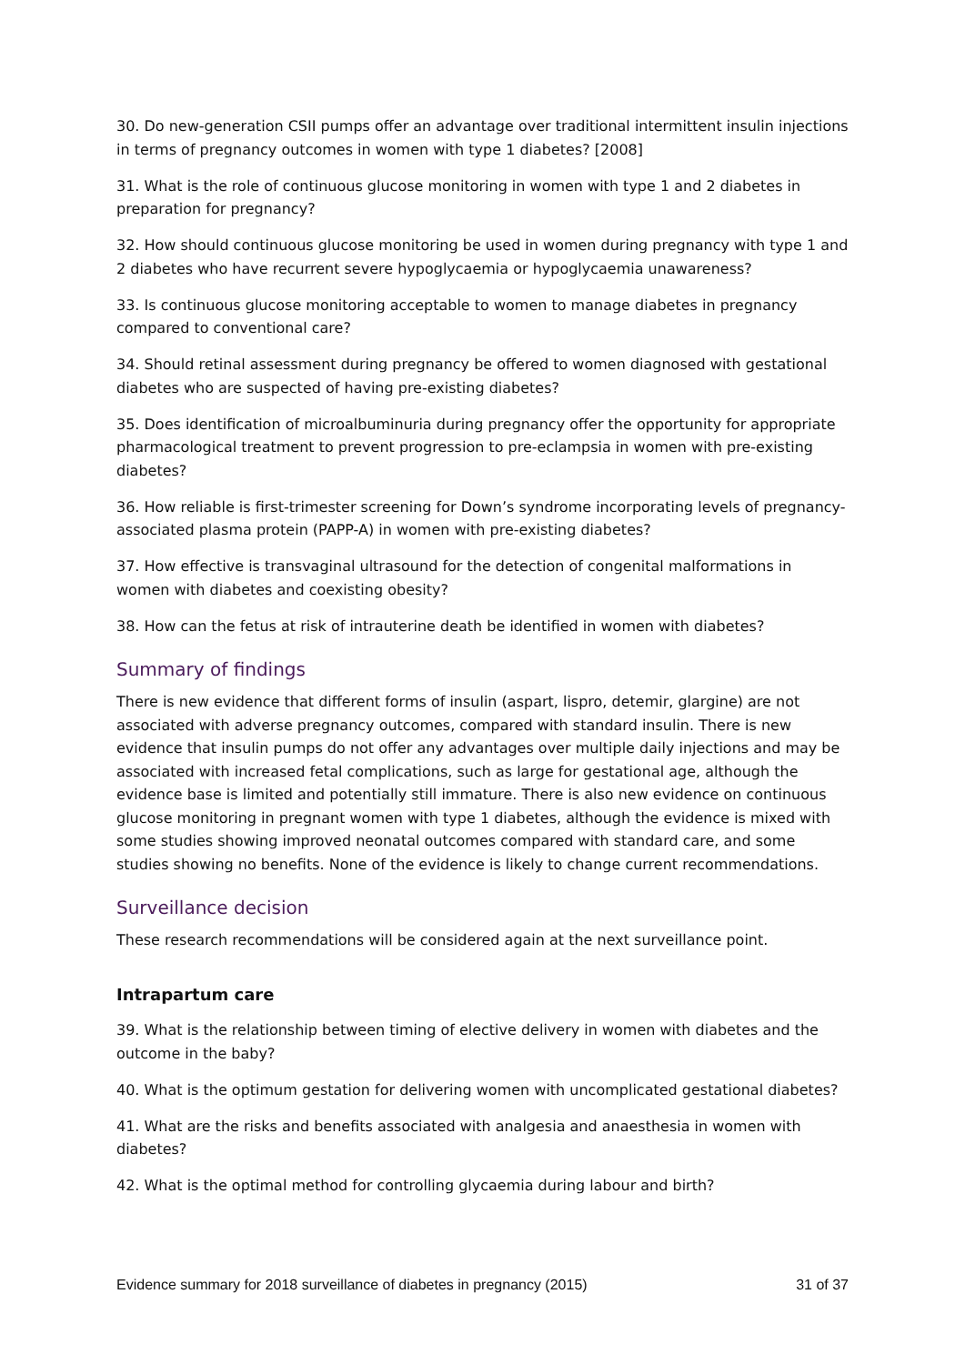30. Do new-generation CSII pumps offer an advantage over traditional intermittent insulin injections in terms of pregnancy outcomes in women with type 1 diabetes? [2008]
31. What is the role of continuous glucose monitoring in women with type 1 and 2 diabetes in preparation for pregnancy?
32. How should continuous glucose monitoring be used in women during pregnancy with type 1 and 2 diabetes who have recurrent severe hypoglycaemia or hypoglycaemia unawareness?
33. Is continuous glucose monitoring acceptable to women to manage diabetes in pregnancy compared to conventional care?
34. Should retinal assessment during pregnancy be offered to women diagnosed with gestational diabetes who are suspected of having pre-existing diabetes?
35. Does identification of microalbuminuria during pregnancy offer the opportunity for appropriate pharmacological treatment to prevent progression to pre-eclampsia in women with pre-existing diabetes?
36. How reliable is first-trimester screening for Down’s syndrome incorporating levels of pregnancy-associated plasma protein (PAPP-A) in women with pre-existing diabetes?
37. How effective is transvaginal ultrasound for the detection of congenital malformations in women with diabetes and coexisting obesity?
38. How can the fetus at risk of intrauterine death be identified in women with diabetes?
Summary of findings
There is new evidence that different forms of insulin (aspart, lispro, detemir, glargine) are not associated with adverse pregnancy outcomes, compared with standard insulin. There is new evidence that insulin pumps do not offer any advantages over multiple daily injections and may be associated with increased fetal complications, such as large for gestational age, although the evidence base is limited and potentially still immature. There is also new evidence on continuous glucose monitoring in pregnant women with type 1 diabetes, although the evidence is mixed with some studies showing improved neonatal outcomes compared with standard care, and some studies showing no benefits. None of the evidence is likely to change current recommendations.
Surveillance decision
These research recommendations will be considered again at the next surveillance point.
Intrapartum care
39. What is the relationship between timing of elective delivery in women with diabetes and the outcome in the baby?
40. What is the optimum gestation for delivering women with uncomplicated gestational diabetes?
41. What are the risks and benefits associated with analgesia and anaesthesia in women with diabetes?
42. What is the optimal method for controlling glycaemia during labour and birth?
Evidence summary for 2018 surveillance of diabetes in pregnancy (2015) 31 of 37